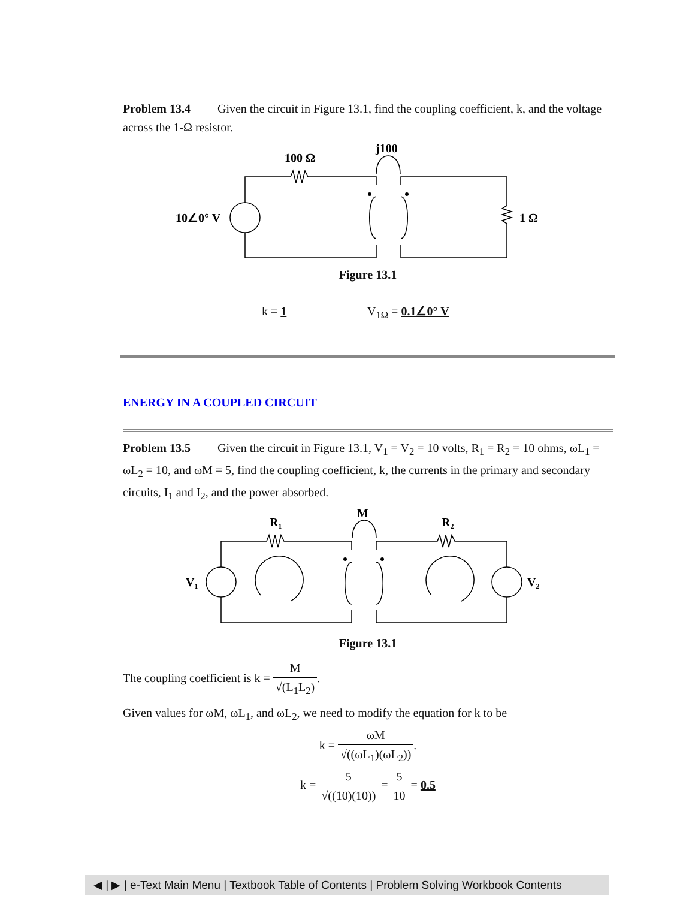Problem 13.4 Given the circuit in Figure 13.1, find the coupling coefficient, k, and the voltage across the 1-Ω resistor.
100 Ω
j100
10∠0° V
1 Ω
Figure 13.1
k = 1 V<sub>1Ω</sub> = 0.1∠0° V
ENERGY IN A COUPLED CIRCUIT
Problem 13.5 Given the circuit in Figure 13.1, V<sub>1</sub> = V<sub>2</sub> = 10 volts, R<sub>1</sub> = R<sub>2</sub> = 10 ohms, ωL<sub>1</sub> = ωL<sub>2</sub> = 10, and ωM = 5, find the coupling coefficient, k, the currents in the primary and secondary circuits, I<sub>1</sub> and I<sub>2</sub>, and the power absorbed.
R₁
M
R₂
V₁
V₂
Figure 13.1
The coupling coefficient is k = M √(L<sub>1</sub>L<sub>2</sub>).
Given values for ωM, ωL<sub>1</sub>, and ωL<sub>2</sub>, we need to modify the equation for k to be
k = ωM √((ωL<sub>1</sub>)(ωL<sub>2</sub>)).
k = 5 √((10)(10)) = 5 10 = 0.5
◀ | ▶ | e-Text Main Menu | Textbook Table of Contents | Problem Solving Workbook Contents